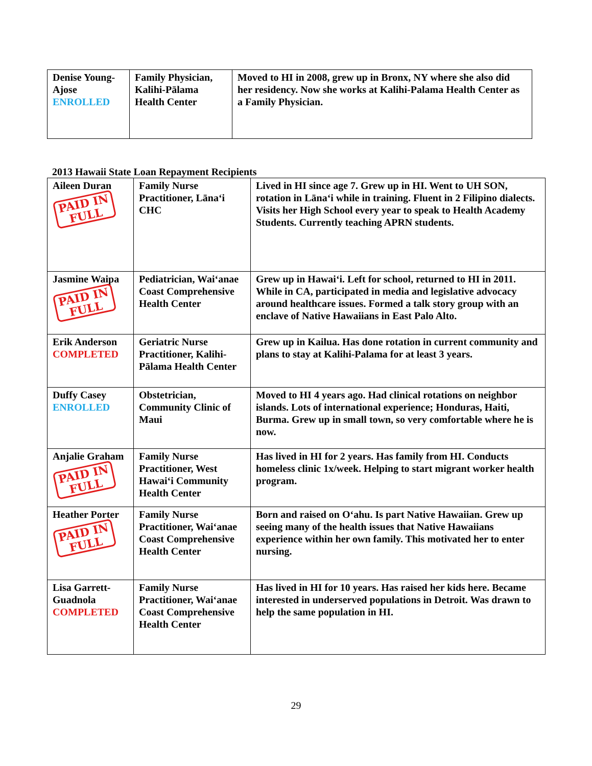| Denise Young-Ajose ENROLLED | Family Physician, Kalihi-Pālama Health Center | Moved to HI in 2008, grew up in Bronx, NY where she also did her residency. Now she works at Kalihi-Palama Health Center as a Family Physician. |
2013 Hawaii State Loan Repayment Recipients
| Aileen Duran PAID IN FULL | Family Nurse Practitioner, Lānaʻi CHC | Lived in HI since age 7. Grew up in HI. Went to UH SON, rotation in Lānaʻi while in training. Fluent in 2 Filipino dialects. Visits her High School every year to speak to Health Academy Students. Currently teaching APRN students. |
| Jasmine Waipa PAID IN FULL | Pediatrician, Waiʻanae Coast Comprehensive Health Center | Grew up in Hawaiʻi. Left for school, returned to HI in 2011. While in CA, participated in media and legislative advocacy around healthcare issues. Formed a talk story group with an enclave of Native Hawaiians in East Palo Alto. |
| Erik Anderson COMPLETED | Geriatric Nurse Practitioner, Kalihi-Pālama Health Center | Grew up in Kailua. Has done rotation in current community and plans to stay at Kalihi-Palama for at least 3 years. |
| Duffy Casey ENROLLED | Obstetrician, Community Clinic of Maui | Moved to HI 4 years ago. Had clinical rotations on neighbor islands. Lots of international experience; Honduras, Haiti, Burma. Grew up in small town, so very comfortable where he is now. |
| Anjalie Graham PAID IN FULL | Family Nurse Practitioner, West Hawaiʻi Community Health Center | Has lived in HI for 2 years. Has family from HI. Conducts homeless clinic 1x/week. Helping to start migrant worker health program. |
| Heather Porter PAID IN FULL | Family Nurse Practitioner, Waiʻanae Coast Comprehensive Health Center | Born and raised on Oʻahu. Is part Native Hawaiian. Grew up seeing many of the health issues that Native Hawaiians experience within her own family. This motivated her to enter nursing. |
| Lisa Garrett-Guadnola COMPLETED | Family Nurse Practitioner, Waiʻanae Coast Comprehensive Health Center | Has lived in HI for 10 years. Has raised her kids here. Became interested in underserved populations in Detroit. Was drawn to help the same population in HI. |
29